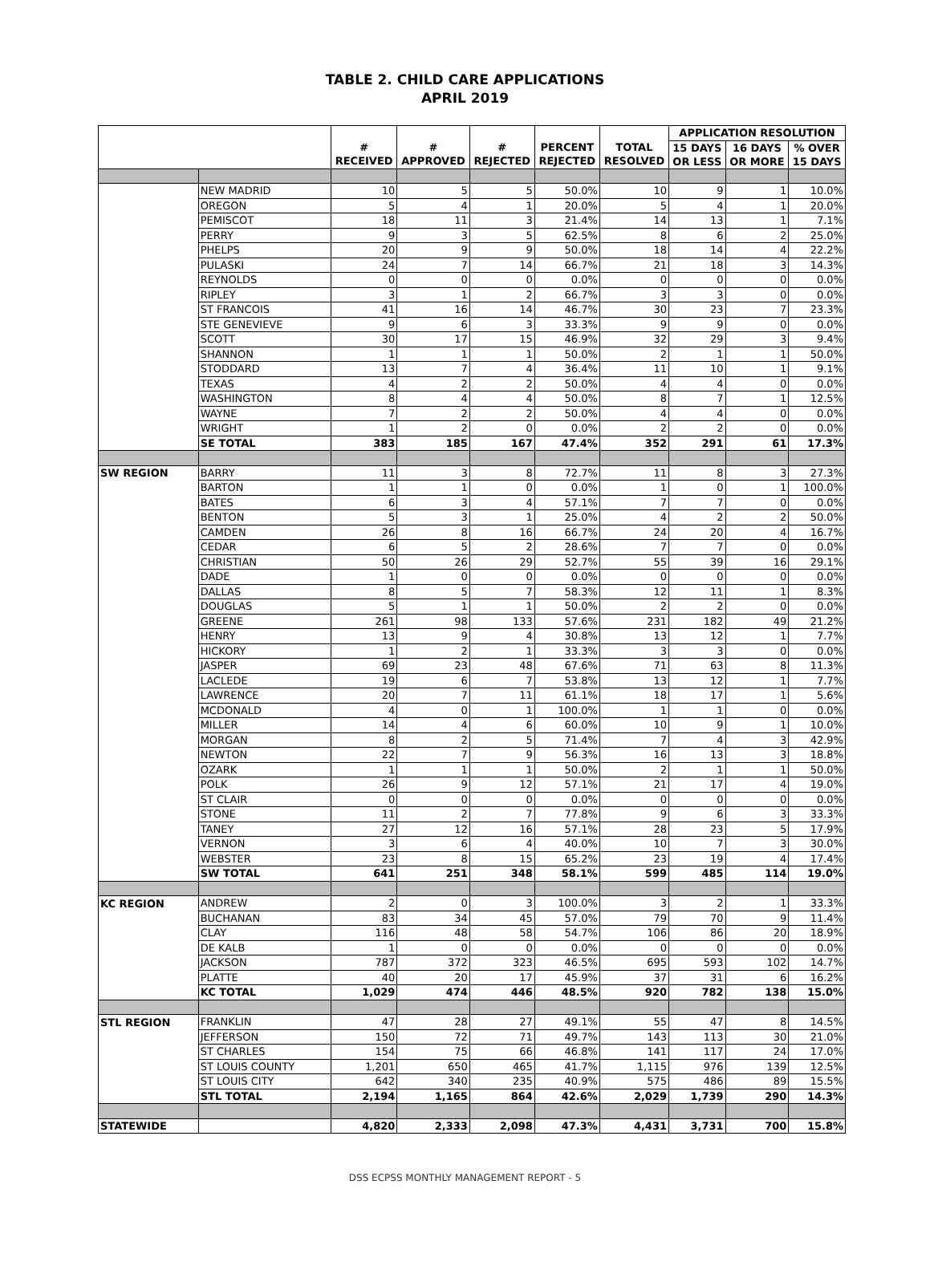TABLE 2. CHILD CARE APPLICATIONS
APRIL 2019
| | | # RECEIVED | # APPROVED | # REJECTED | PERCENT REJECTED | TOTAL RESOLVED | APPLICATION RESOLUTION | | |
| --- | --- | --- | --- | --- | --- | --- | --- | --- | --- |
| | | | | | | | 15 DAYS OR LESS | 16 DAYS OR MORE | % OVER 15 DAYS |
| | NEW MADRID | 10 | 5 | 5 | 50.0% | 10 | 9 | 1 | 10.0% |
| | OREGON | 5 | 4 | 1 | 20.0% | 5 | 4 | 1 | 20.0% |
| | PEMISCOT | 18 | 11 | 3 | 21.4% | 14 | 13 | 1 | 7.1% |
| | PERRY | 9 | 3 | 5 | 62.5% | 8 | 6 | 2 | 25.0% |
| | PHELPS | 20 | 9 | 9 | 50.0% | 18 | 14 | 4 | 22.2% |
| | PULASKI | 24 | 7 | 14 | 66.7% | 21 | 18 | 3 | 14.3% |
| | REYNOLDS | 0 | 0 | 0 | 0.0% | 0 | 0 | 0 | 0.0% |
| | RIPLEY | 3 | 1 | 2 | 66.7% | 3 | 3 | 0 | 0.0% |
| | ST FRANCOIS | 41 | 16 | 14 | 46.7% | 30 | 23 | 7 | 23.3% |
| | STE GENEVIEVE | 9 | 6 | 3 | 33.3% | 9 | 9 | 0 | 0.0% |
| | SCOTT | 30 | 17 | 15 | 46.9% | 32 | 29 | 3 | 9.4% |
| | SHANNON | 1 | 1 | 1 | 50.0% | 2 | 1 | 1 | 50.0% |
| | STODDARD | 13 | 7 | 4 | 36.4% | 11 | 10 | 1 | 9.1% |
| | TEXAS | 4 | 2 | 2 | 50.0% | 4 | 4 | 0 | 0.0% |
| | WASHINGTON | 8 | 4 | 4 | 50.0% | 8 | 7 | 1 | 12.5% |
| | WAYNE | 7 | 2 | 2 | 50.0% | 4 | 4 | 0 | 0.0% |
| | WRIGHT | 1 | 2 | 0 | 0.0% | 2 | 2 | 0 | 0.0% |
| | SE TOTAL | 383 | 185 | 167 | 47.4% | 352 | 291 | 61 | 17.3% |
| SW REGION | BARRY | 11 | 3 | 8 | 72.7% | 11 | 8 | 3 | 27.3% |
| | BARTON | 1 | 1 | 0 | 0.0% | 1 | 0 | 1 | 100.0% |
| | BATES | 6 | 3 | 4 | 57.1% | 7 | 7 | 0 | 0.0% |
| | BENTON | 5 | 3 | 1 | 25.0% | 4 | 2 | 2 | 50.0% |
| | CAMDEN | 26 | 8 | 16 | 66.7% | 24 | 20 | 4 | 16.7% |
| | CEDAR | 6 | 5 | 2 | 28.6% | 7 | 7 | 0 | 0.0% |
| | CHRISTIAN | 50 | 26 | 29 | 52.7% | 55 | 39 | 16 | 29.1% |
| | DADE | 1 | 0 | 0 | 0.0% | 0 | 0 | 0 | 0.0% |
| | DALLAS | 8 | 5 | 7 | 58.3% | 12 | 11 | 1 | 8.3% |
| | DOUGLAS | 5 | 1 | 1 | 50.0% | 2 | 2 | 0 | 0.0% |
| | GREENE | 261 | 98 | 133 | 57.6% | 231 | 182 | 49 | 21.2% |
| | HENRY | 13 | 9 | 4 | 30.8% | 13 | 12 | 1 | 7.7% |
| | HICKORY | 1 | 2 | 1 | 33.3% | 3 | 3 | 0 | 0.0% |
| | JASPER | 69 | 23 | 48 | 67.6% | 71 | 63 | 8 | 11.3% |
| | LACLEDE | 19 | 6 | 7 | 53.8% | 13 | 12 | 1 | 7.7% |
| | LAWRENCE | 20 | 7 | 11 | 61.1% | 18 | 17 | 1 | 5.6% |
| | MCDONALD | 4 | 0 | 1 | 100.0% | 1 | 1 | 0 | 0.0% |
| | MILLER | 14 | 4 | 6 | 60.0% | 10 | 9 | 1 | 10.0% |
| | MORGAN | 8 | 2 | 5 | 71.4% | 7 | 4 | 3 | 42.9% |
| | NEWTON | 22 | 7 | 9 | 56.3% | 16 | 13 | 3 | 18.8% |
| | OZARK | 1 | 1 | 1 | 50.0% | 2 | 1 | 1 | 50.0% |
| | POLK | 26 | 9 | 12 | 57.1% | 21 | 17 | 4 | 19.0% |
| | ST CLAIR | 0 | 0 | 0 | 0.0% | 0 | 0 | 0 | 0.0% |
| | STONE | 11 | 2 | 7 | 77.8% | 9 | 6 | 3 | 33.3% |
| | TANEY | 27 | 12 | 16 | 57.1% | 28 | 23 | 5 | 17.9% |
| | VERNON | 3 | 6 | 4 | 40.0% | 10 | 7 | 3 | 30.0% |
| | WEBSTER | 23 | 8 | 15 | 65.2% | 23 | 19 | 4 | 17.4% |
| | SW TOTAL | 641 | 251 | 348 | 58.1% | 599 | 485 | 114 | 19.0% |
| KC REGION | ANDREW | 2 | 0 | 3 | 100.0% | 3 | 2 | 1 | 33.3% |
| | BUCHANAN | 83 | 34 | 45 | 57.0% | 79 | 70 | 9 | 11.4% |
| | CLAY | 116 | 48 | 58 | 54.7% | 106 | 86 | 20 | 18.9% |
| | DE KALB | 1 | 0 | 0 | 0.0% | 0 | 0 | 0 | 0.0% |
| | JACKSON | 787 | 372 | 323 | 46.5% | 695 | 593 | 102 | 14.7% |
| | PLATTE | 40 | 20 | 17 | 45.9% | 37 | 31 | 6 | 16.2% |
| | KC TOTAL | 1,029 | 474 | 446 | 48.5% | 920 | 782 | 138 | 15.0% |
| STL REGION | FRANKLIN | 47 | 28 | 27 | 49.1% | 55 | 47 | 8 | 14.5% |
| | JEFFERSON | 150 | 72 | 71 | 49.7% | 143 | 113 | 30 | 21.0% |
| | ST CHARLES | 154 | 75 | 66 | 46.8% | 141 | 117 | 24 | 17.0% |
| | ST LOUIS COUNTY | 1,201 | 650 | 465 | 41.7% | 1,115 | 976 | 139 | 12.5% |
| | ST LOUIS CITY | 642 | 340 | 235 | 40.9% | 575 | 486 | 89 | 15.5% |
| | STL TOTAL | 2,194 | 1,165 | 864 | 42.6% | 2,029 | 1,739 | 290 | 14.3% |
| STATEWIDE | | 4,820 | 2,333 | 2,098 | 47.3% | 4,431 | 3,731 | 700 | 15.8% |
DSS ECPSS MONTHLY MANAGEMENT REPORT - 5